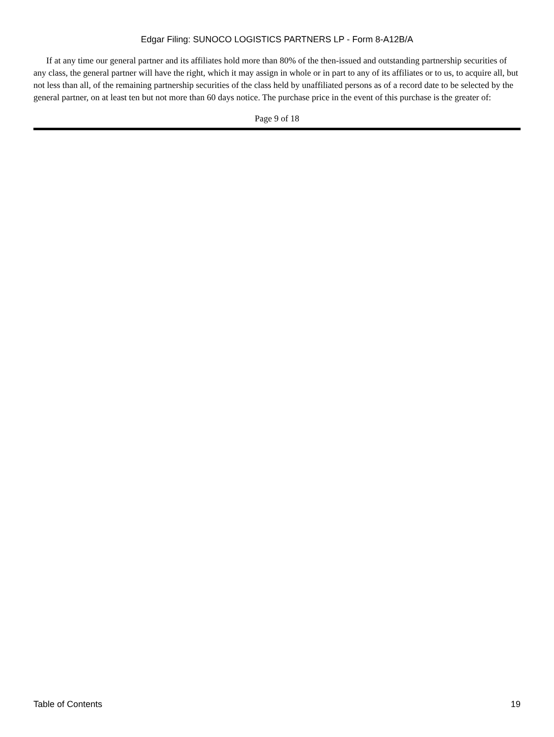Edgar Filing: SUNOCO LOGISTICS PARTNERS LP - Form 8-A12B/A
If at any time our general partner and its affiliates hold more than 80% of the then-issued and outstanding partnership securities of any class, the general partner will have the right, which it may assign in whole or in part to any of its affiliates or to us, to acquire all, but not less than all, of the remaining partnership securities of the class held by unaffiliated persons as of a record date to be selected by the general partner, on at least ten but not more than 60 days notice. The purchase price in the event of this purchase is the greater of:
Page 9 of 18
Table of Contents 19